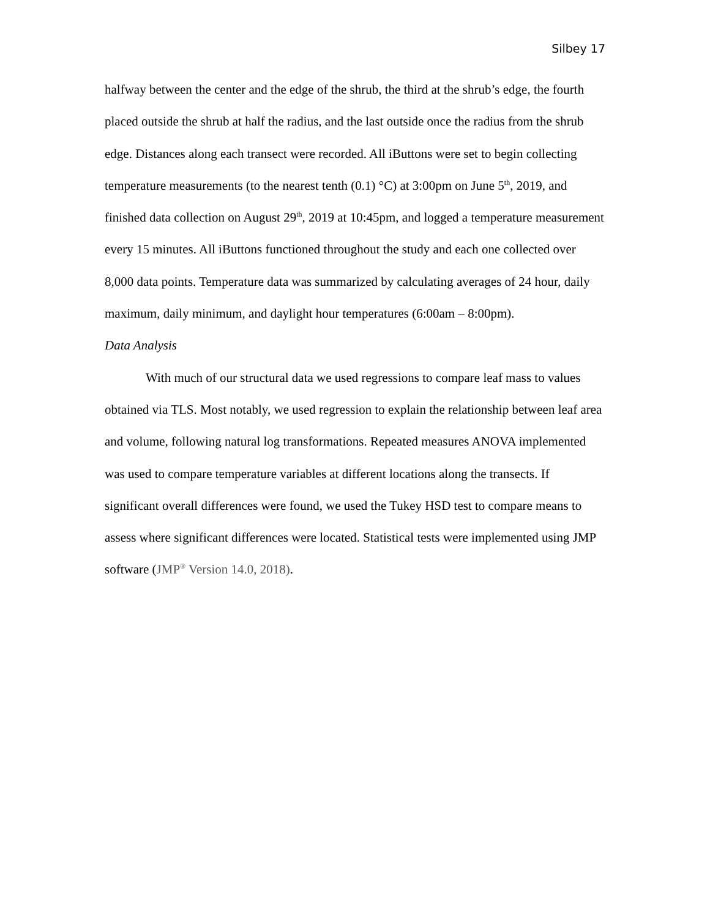Silbey 17
halfway between the center and the edge of the shrub, the third at the shrub’s edge, the fourth placed outside the shrub at half the radius, and the last outside once the radius from the shrub edge. Distances along each transect were recorded. All iButtons were set to begin collecting temperature measurements (to the nearest tenth (0.1) °C) at 3:00pm on June 5<sup>th</sup>, 2019, and finished data collection on August 29<sup>th</sup>, 2019 at 10:45pm, and logged a temperature measurement every 15 minutes. All iButtons functioned throughout the study and each one collected over 8,000 data points. Temperature data was summarized by calculating averages of 24 hour, daily maximum, daily minimum, and daylight hour temperatures (6:00am – 8:00pm).
Data Analysis
With much of our structural data we used regressions to compare leaf mass to values obtained via TLS. Most notably, we used regression to explain the relationship between leaf area and volume, following natural log transformations. Repeated measures ANOVA implemented was used to compare temperature variables at different locations along the transects. If significant overall differences were found, we used the Tukey HSD test to compare means to assess where significant differences were located. Statistical tests were implemented using JMP software (JMP<sup>®</sup> Version 14.0, 2018).